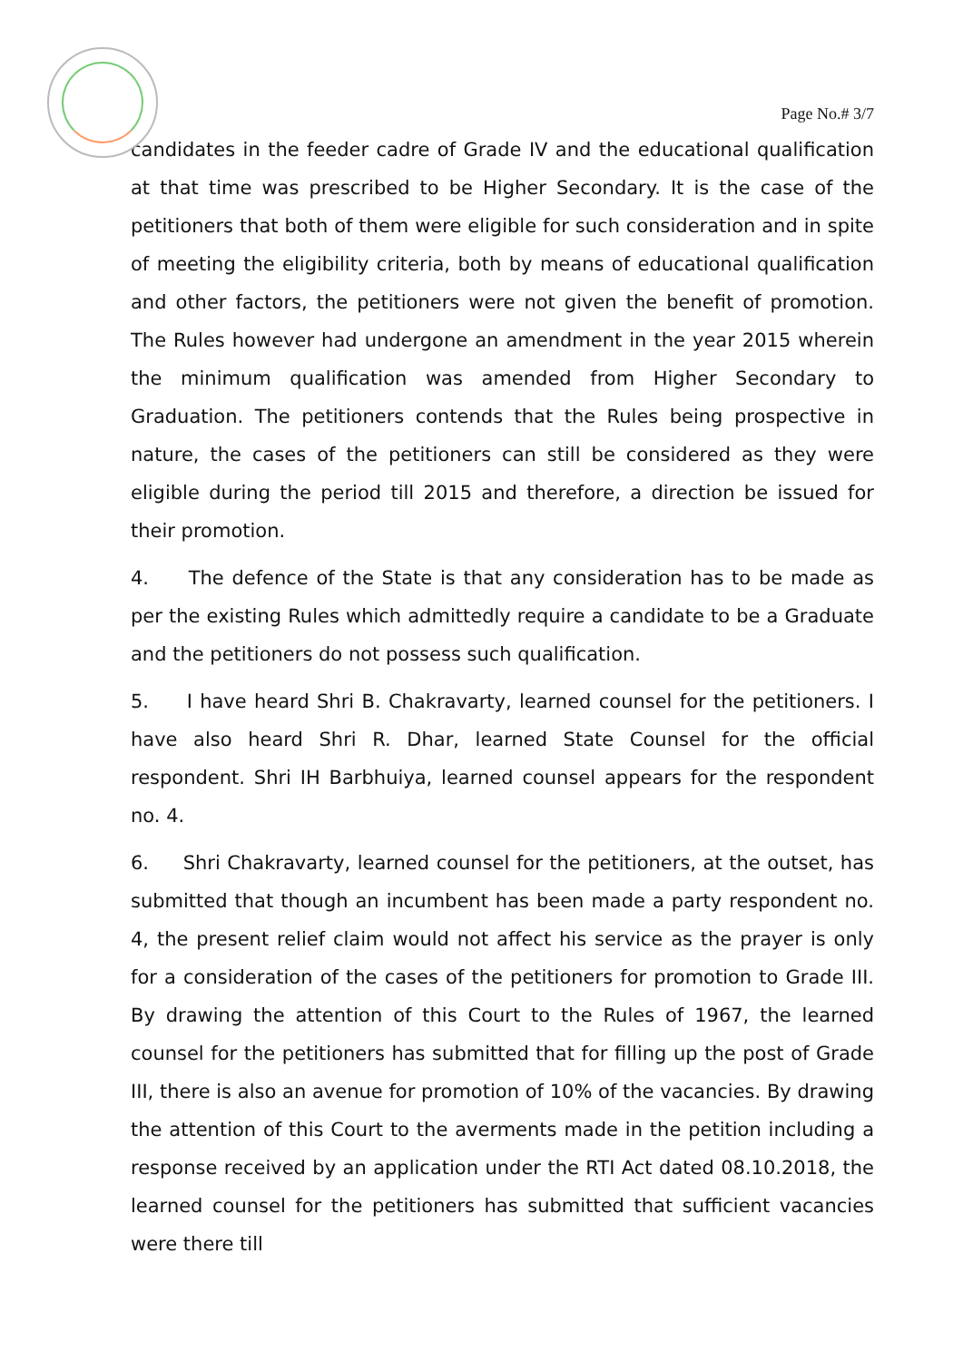Page No.# 3/7
candidates in the feeder cadre of Grade IV and the educational qualification at that time was prescribed to be Higher Secondary. It is the case of the petitioners that both of them were eligible for such consideration and in spite of meeting the eligibility criteria, both by means of educational qualification and other factors, the petitioners were not given the benefit of promotion. The Rules however had undergone an amendment in the year 2015 wherein the minimum qualification was amended from Higher Secondary to Graduation. The petitioners contends that the Rules being prospective in nature, the cases of the petitioners can still be considered as they were eligible during the period till 2015 and therefore, a direction be issued for their promotion.
4. The defence of the State is that any consideration has to be made as per the existing Rules which admittedly require a candidate to be a Graduate and the petitioners do not possess such qualification.
5. I have heard Shri B. Chakravarty, learned counsel for the petitioners. I have also heard Shri R. Dhar, learned State Counsel for the official respondent. Shri IH Barbhuiya, learned counsel appears for the respondent no. 4.
6. Shri Chakravarty, learned counsel for the petitioners, at the outset, has submitted that though an incumbent has been made a party respondent no. 4, the present relief claim would not affect his service as the prayer is only for a consideration of the cases of the petitioners for promotion to Grade III. By drawing the attention of this Court to the Rules of 1967, the learned counsel for the petitioners has submitted that for filling up the post of Grade III, there is also an avenue for promotion of 10% of the vacancies. By drawing the attention of this Court to the averments made in the petition including a response received by an application under the RTI Act dated 08.10.2018, the learned counsel for the petitioners has submitted that sufficient vacancies were there till